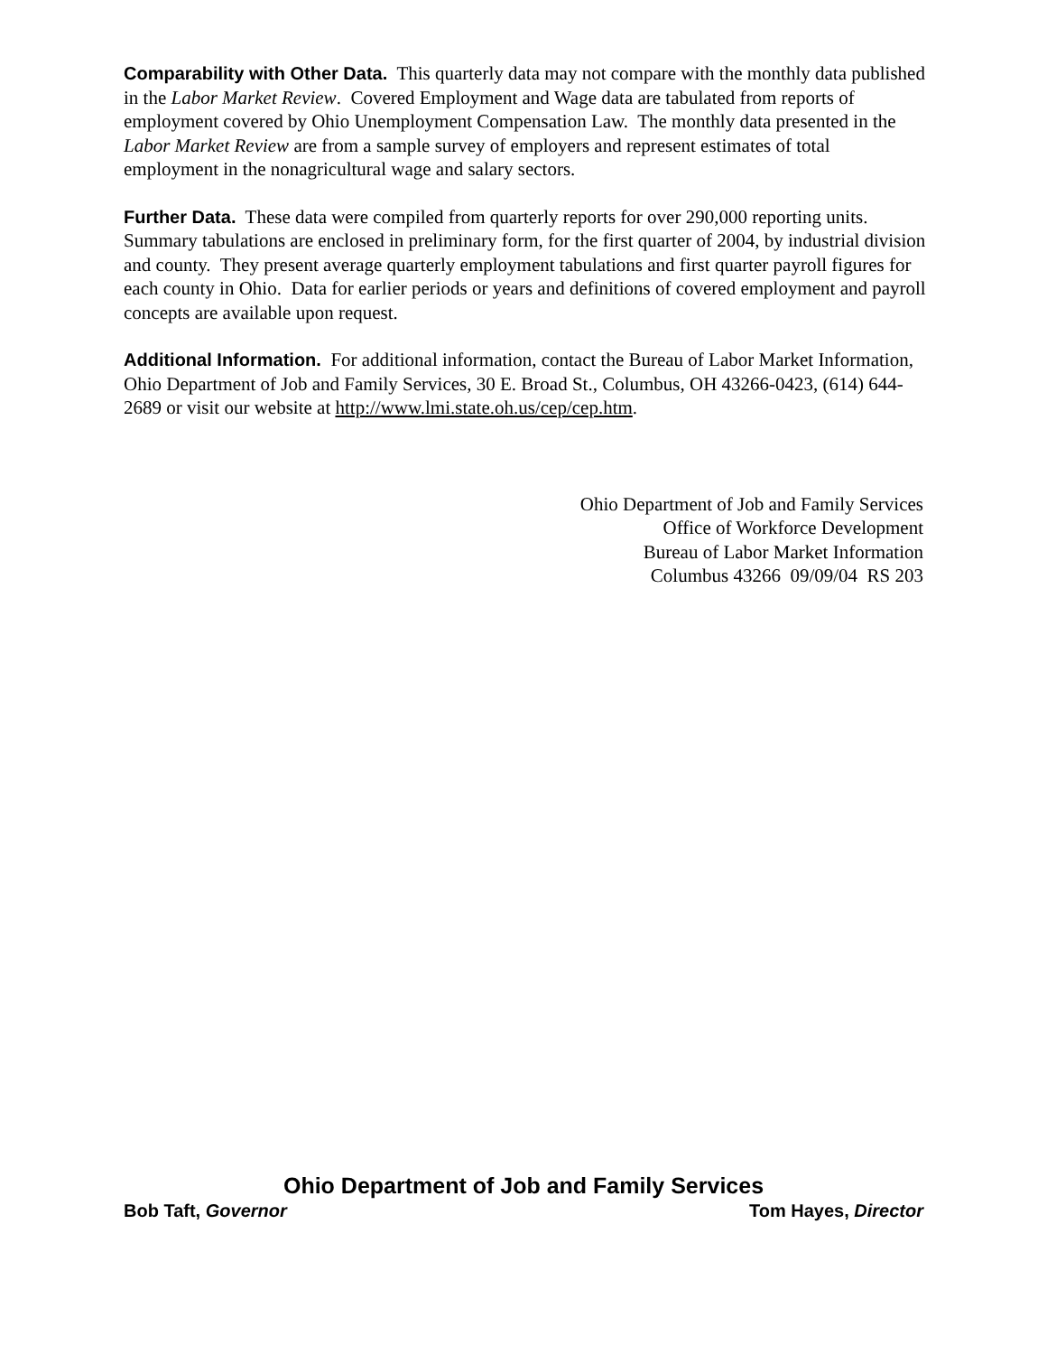Comparability with Other Data. This quarterly data may not compare with the monthly data published in the Labor Market Review. Covered Employment and Wage data are tabulated from reports of employment covered by Ohio Unemployment Compensation Law. The monthly data presented in the Labor Market Review are from a sample survey of employers and represent estimates of total employment in the nonagricultural wage and salary sectors.
Further Data. These data were compiled from quarterly reports for over 290,000 reporting units. Summary tabulations are enclosed in preliminary form, for the first quarter of 2004, by industrial division and county. They present average quarterly employment tabulations and first quarter payroll figures for each county in Ohio. Data for earlier periods or years and definitions of covered employment and payroll concepts are available upon request.
Additional Information. For additional information, contact the Bureau of Labor Market Information, Ohio Department of Job and Family Services, 30 E. Broad St., Columbus, OH 43266-0423, (614) 644-2689 or visit our website at http://www.lmi.state.oh.us/cep/cep.htm.
Ohio Department of Job and Family Services
Office of Workforce Development
Bureau of Labor Market Information
Columbus 43266 09/09/04 RS 203
Ohio Department of Job and Family Services
Bob Taft, Governor Tom Hayes, Director